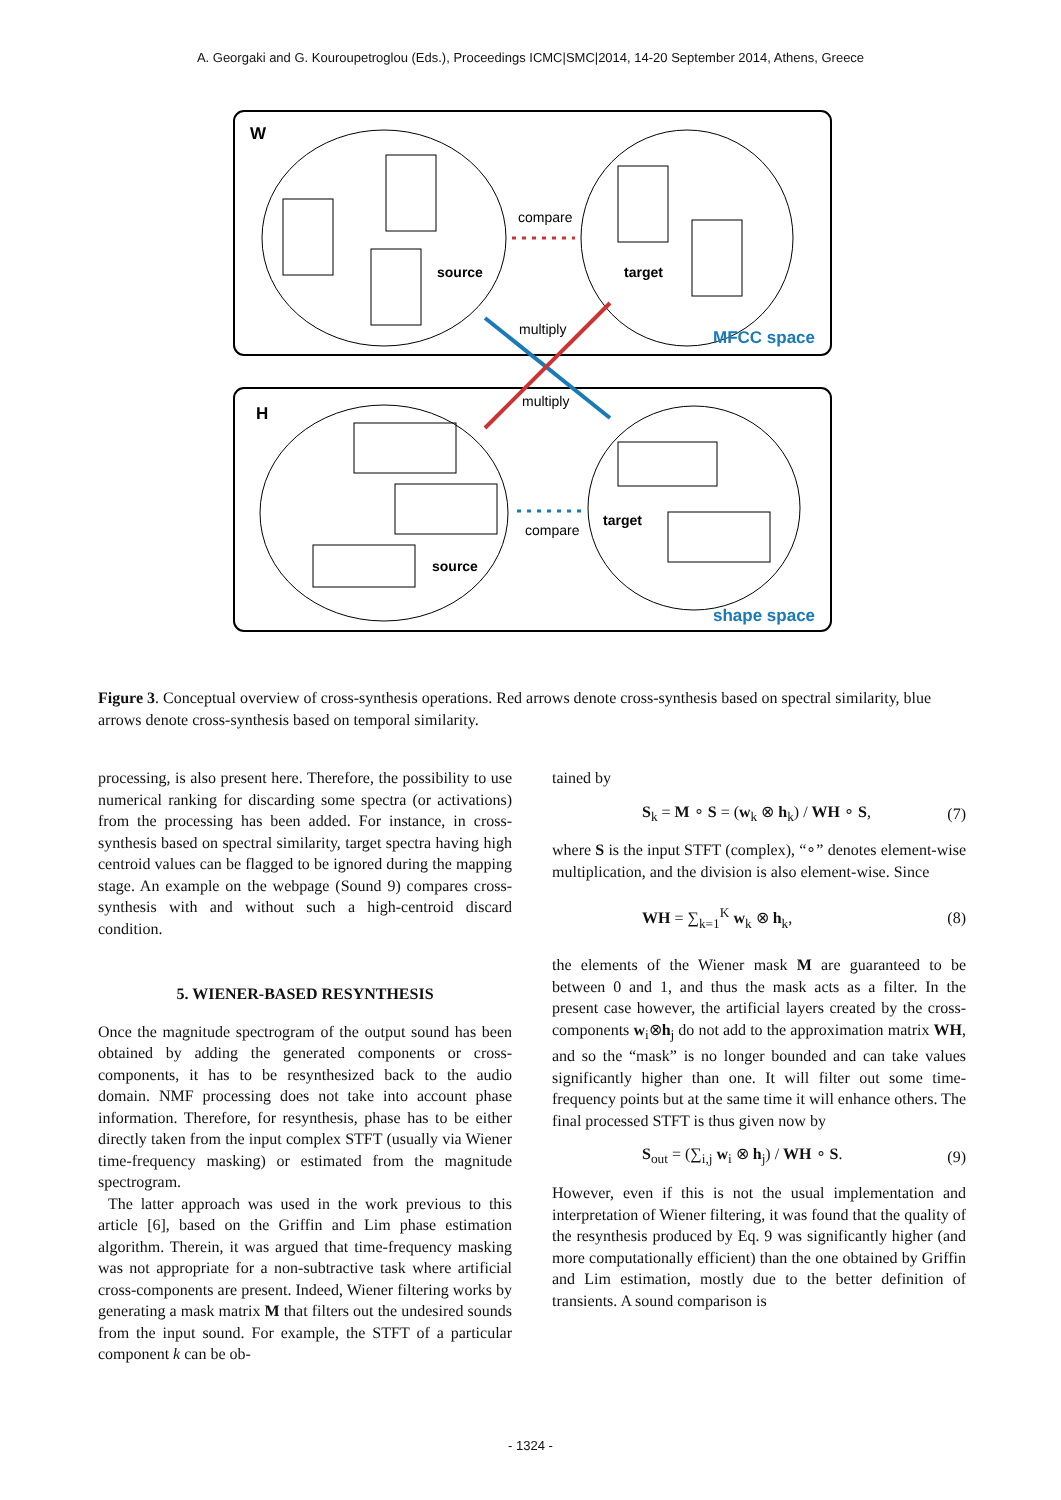A. Georgaki and G. Kouroupetroglou (Eds.), Proceedings ICMC|SMC|2014, 14-20 September 2014, Athens, Greece
W
H
compare
source
target
multiply
MFCC space
multiply
compare
target
source
shape space
Figure 3. Conceptual overview of cross-synthesis operations. Red arrows denote cross-synthesis based on spectral similarity, blue arrows denote cross-synthesis based on temporal similarity.
processing, is also present here. Therefore, the possibility to use numerical ranking for discarding some spectra (or activations) from the processing has been added. For instance, in cross-synthesis based on spectral similarity, target spectra having high centroid values can be flagged to be ignored during the mapping stage. An example on the webpage (Sound 9) compares cross-synthesis with and without such a high-centroid discard condition.
5. WIENER-BASED RESYNTHESIS
Once the magnitude spectrogram of the output sound has been obtained by adding the generated components or cross-components, it has to be resynthesized back to the audio domain. NMF processing does not take into account phase information. Therefore, for resynthesis, phase has to be either directly taken from the input complex STFT (usually via Wiener time-frequency masking) or estimated from the magnitude spectrogram.
The latter approach was used in the work previous to this article [6], based on the Griffin and Lim phase estimation algorithm. Therein, it was argued that time-frequency masking was not appropriate for a non-subtractive task where artificial cross-components are present. Indeed, Wiener filtering works by generating a mask matrix M that filters out the undesired sounds from the input sound. For example, the STFT of a particular component k can be ob-
tained by
S<sub>k</sub> = M ∘ S = (w<sub>k</sub> ⊗ h<sub>k</sub>) / WH ∘ S, (7)
where S is the input STFT (complex), “∘” denotes element-wise multiplication, and the division is also element-wise. Since
WH = ∑<sub>k=1</sub><sup>K</sup> w<sub>k</sub> ⊗ h<sub>k</sub>, (8)
the elements of the Wiener mask M are guaranteed to be between 0 and 1, and thus the mask acts as a filter. In the present case however, the artificial layers created by the cross-components w<sub>i</sub>⊗h<sub>j</sub> do not add to the approximation matrix WH, and so the “mask” is no longer bounded and can take values significantly higher than one. It will filter out some time-frequency points but at the same time it will enhance others. The final processed STFT is thus given now by
S<sub>out</sub> = (∑<sub>i,j</sub> w<sub>i</sub> ⊗ h<sub>j</sub>) / WH ∘ S. (9)
However, even if this is not the usual implementation and interpretation of Wiener filtering, it was found that the quality of the resynthesis produced by Eq. 9 was significantly higher (and more computationally efficient) than the one obtained by Griffin and Lim estimation, mostly due to the better definition of transients. A sound comparison is
- 1324 -